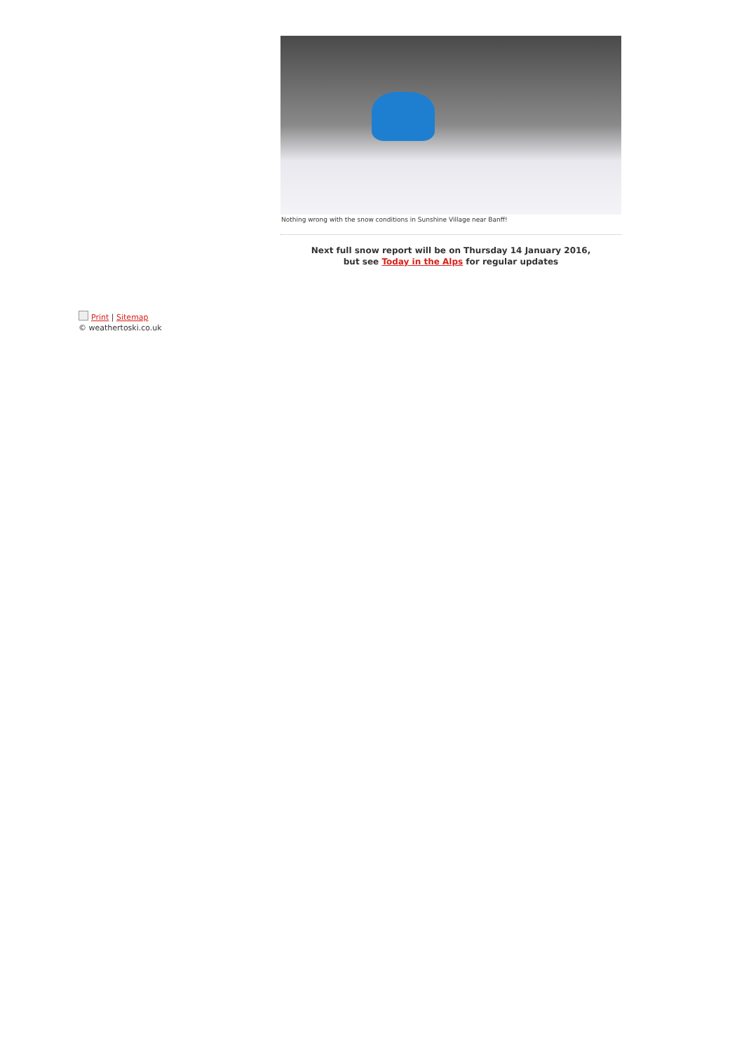Nothing wrong with the snow conditions in Sunshine Village near Banff!
Next full snow report will be on Thursday 14 January 2016,
but see Today in the Alps for regular updates
Print | Sitemap
© weathertoski.co.uk